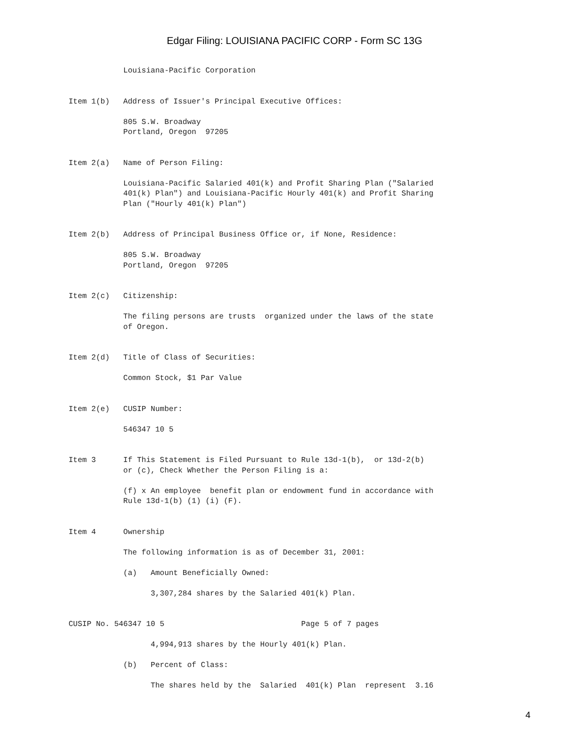Edgar Filing: LOUISIANA PACIFIC CORP - Form SC 13G
            Louisiana-Pacific Corporation


Item 1(b)   Address of Issuer's Principal Executive Offices:

            805 S.W. Broadway
            Portland, Oregon  97205


Item 2(a)   Name of Person Filing:

            Louisiana-Pacific Salaried 401(k) and Profit Sharing Plan ("Salaried
            401(k) Plan") and Louisiana-Pacific Hourly 401(k) and Profit Sharing
            Plan ("Hourly 401(k) Plan")


Item 2(b)   Address of Principal Business Office or, if None, Residence:

            805 S.W. Broadway
            Portland, Oregon  97205


Item 2(c)   Citizenship:

            The filing persons are trusts  organized under the laws of the state
            of Oregon.


Item 2(d)   Title of Class of Securities:

            Common Stock, $1 Par Value


Item 2(e)   CUSIP Number:

            546347 10 5


Item 3      If This Statement is Filed Pursuant to Rule 13d-1(b),  or 13d-2(b)
            or (c), Check Whether the Person Filing is a:

            (f) x An employee  benefit plan or endowment fund in accordance with
            Rule 13d-1(b) (1) (i) (F).


Item 4      Ownership

            The following information is as of December 31, 2001:

            (a)   Amount Beneficially Owned:

                  3,307,284 shares by the Salaried 401(k) Plan.


CUSIP No. 546347 10 5                              Page 5 of 7 pages

                  4,994,913 shares by the Hourly 401(k) Plan.

            (b)   Percent of Class:

                  The shares held by the  Salaried  401(k) Plan  represent  3.16
4